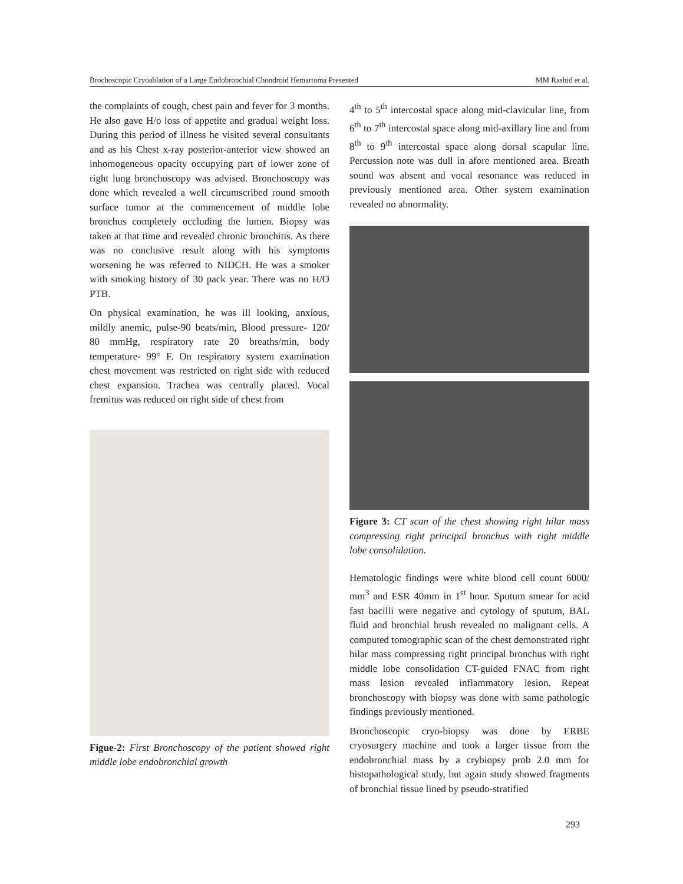Brochoscopic Cryoablation of a Large Endobronchial Chondroid Hemartoma Presented MM Rashid et al.
the complaints of cough, chest pain and fever for 3 months. He also gave H/o loss of appetite and gradual weight loss. During this period of illness he visited several consultants and as his Chest x-ray posterior-anterior view showed an inhomogeneous opacity occupying part of lower zone of right lung bronchoscopy was advised. Bronchoscopy was done which revealed a well circumscribed round smooth surface tumor at the commencement of middle lobe bronchus completely occluding the lumen. Biopsy was taken at that time and revealed chronic bronchitis. As there was no conclusive result along with his symptoms worsening he was referred to NIDCH. He was a smoker with smoking history of 30 pack year. There was no H/O PTB.
On physical examination, he was ill looking, anxious, mildly anemic, pulse-90 beats/min, Blood pressure- 120/ 80 mmHg, respiratory rate 20 breaths/min, body temperature- 99° F. On respiratory system examination chest movement was restricted on right side with reduced chest expansion. Trachea was centrally placed. Vocal fremitus was reduced on right side of chest from
Figue-2: First Bronchoscopy of the patient showed right middle lobe endobronchial growth
4<sup>th</sup> to 5<sup>th</sup> intercostal space along mid-clavicular line, from 6<sup>th</sup> to 7<sup>th</sup> intercostal space along mid-axillary line and from 8<sup>th</sup> to 9<sup>th</sup> intercostal space along dorsal scapular line. Percussion note was dull in afore mentioned area. Breath sound was absent and vocal resonance was reduced in previously mentioned area. Other system examination revealed no abnormality.
Figure 3: CT scan of the chest showing right hilar mass compressing right principal bronchus with right middle lobe consolidation.
Hematologic findings were white blood cell count 6000/ mm<sup>3</sup> and ESR 40mm in 1<sup>st</sup> hour. Sputum smear for acid fast bacilli were negative and cytology of sputum, BAL fluid and bronchial brush revealed no malignant cells. A computed tomographic scan of the chest demonstrated right hilar mass compressing right principal bronchus with right middle lobe consolidation CT-guided FNAC from right mass lesion revealed inflammatory lesion. Repeat bronchoscopy with biopsy was done with same pathologic findings previously mentioned.
Bronchoscopic cryo-biopsy was done by ERBE cryosurgery machine and took a larger tissue from the endobronchial mass by a crybiopsy prob 2.0 mm for histopathological study, but again study showed fragments of bronchial tissue lined by pseudo-stratified
293